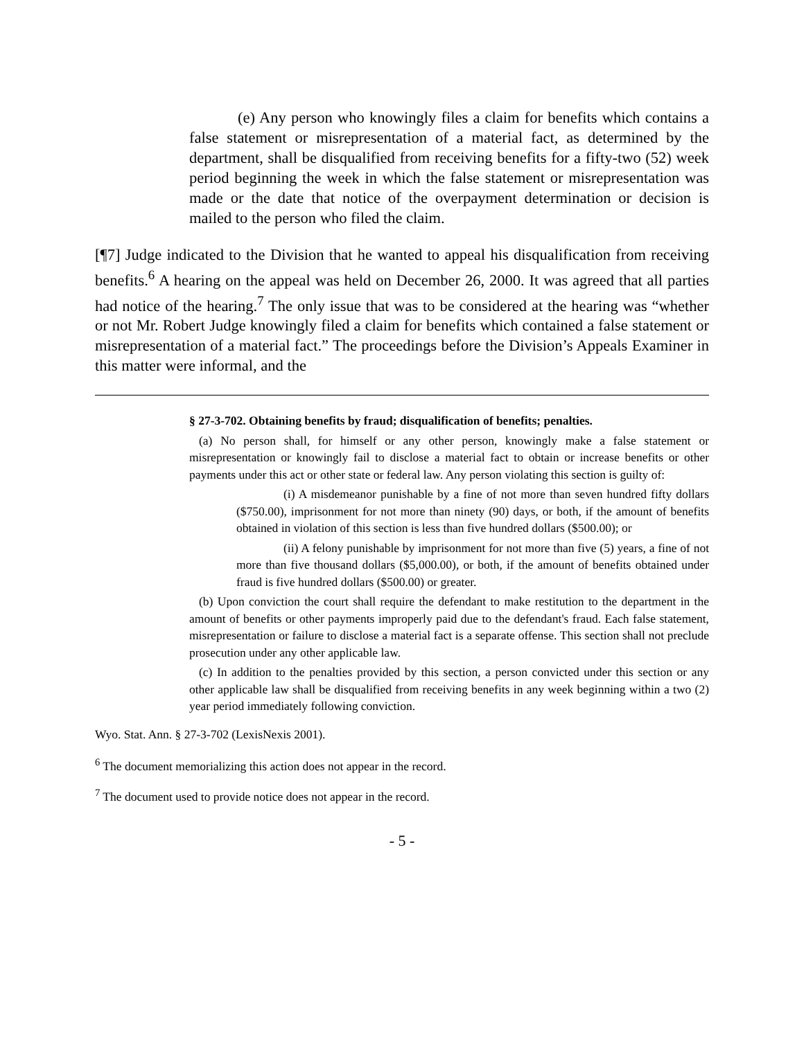(e) Any person who knowingly files a claim for benefits which contains a false statement or misrepresentation of a material fact, as determined by the department, shall be disqualified from receiving benefits for a fifty-two (52) week period beginning the week in which the false statement or misrepresentation was made or the date that notice of the overpayment determination or decision is mailed to the person who filed the claim.
[¶7] Judge indicated to the Division that he wanted to appeal his disqualification from receiving benefits.<sup>6</sup> A hearing on the appeal was held on December 26, 2000. It was agreed that all parties had notice of the hearing.<sup>7</sup> The only issue that was to be considered at the hearing was “whether or not Mr. Robert Judge knowingly filed a claim for benefits which contained a false statement or misrepresentation of a material fact.” The proceedings before the Division’s Appeals Examiner in this matter were informal, and the
§ 27-3-702. Obtaining benefits by fraud; disqualification of benefits; penalties.
(a) No person shall, for himself or any other person, knowingly make a false statement or misrepresentation or knowingly fail to disclose a material fact to obtain or increase benefits or other payments under this act or other state or federal law. Any person violating this section is guilty of:
(i) A misdemeanor punishable by a fine of not more than seven hundred fifty dollars ($750.00), imprisonment for not more than ninety (90) days, or both, if the amount of benefits obtained in violation of this section is less than five hundred dollars ($500.00); or
(ii) A felony punishable by imprisonment for not more than five (5) years, a fine of not more than five thousand dollars ($5,000.00), or both, if the amount of benefits obtained under fraud is five hundred dollars ($500.00) or greater.
(b) Upon conviction the court shall require the defendant to make restitution to the department in the amount of benefits or other payments improperly paid due to the defendant's fraud. Each false statement, misrepresentation or failure to disclose a material fact is a separate offense. This section shall not preclude prosecution under any other applicable law.
(c) In addition to the penalties provided by this section, a person convicted under this section or any other applicable law shall be disqualified from receiving benefits in any week beginning within a two (2) year period immediately following conviction.
Wyo. Stat. Ann. § 27-3-702 (LexisNexis 2001).
<sup>6</sup> The document memorializing this action does not appear in the record.
<sup>7</sup> The document used to provide notice does not appear in the record.
- 5 -